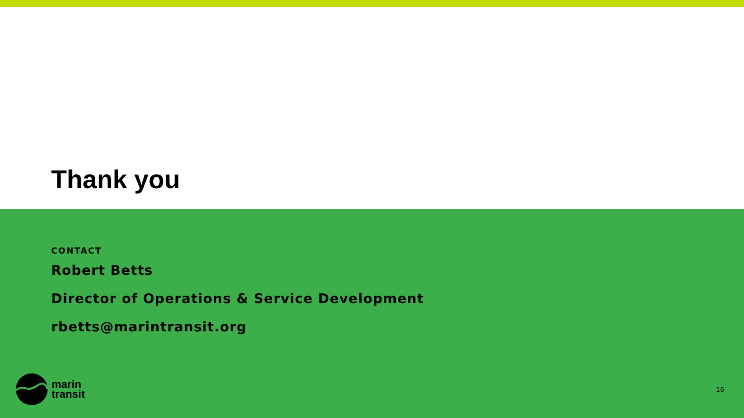Thank you
CONTACT
Robert Betts
Director of Operations & Service Development
rbetts@marintransit.org
marin
transit
16